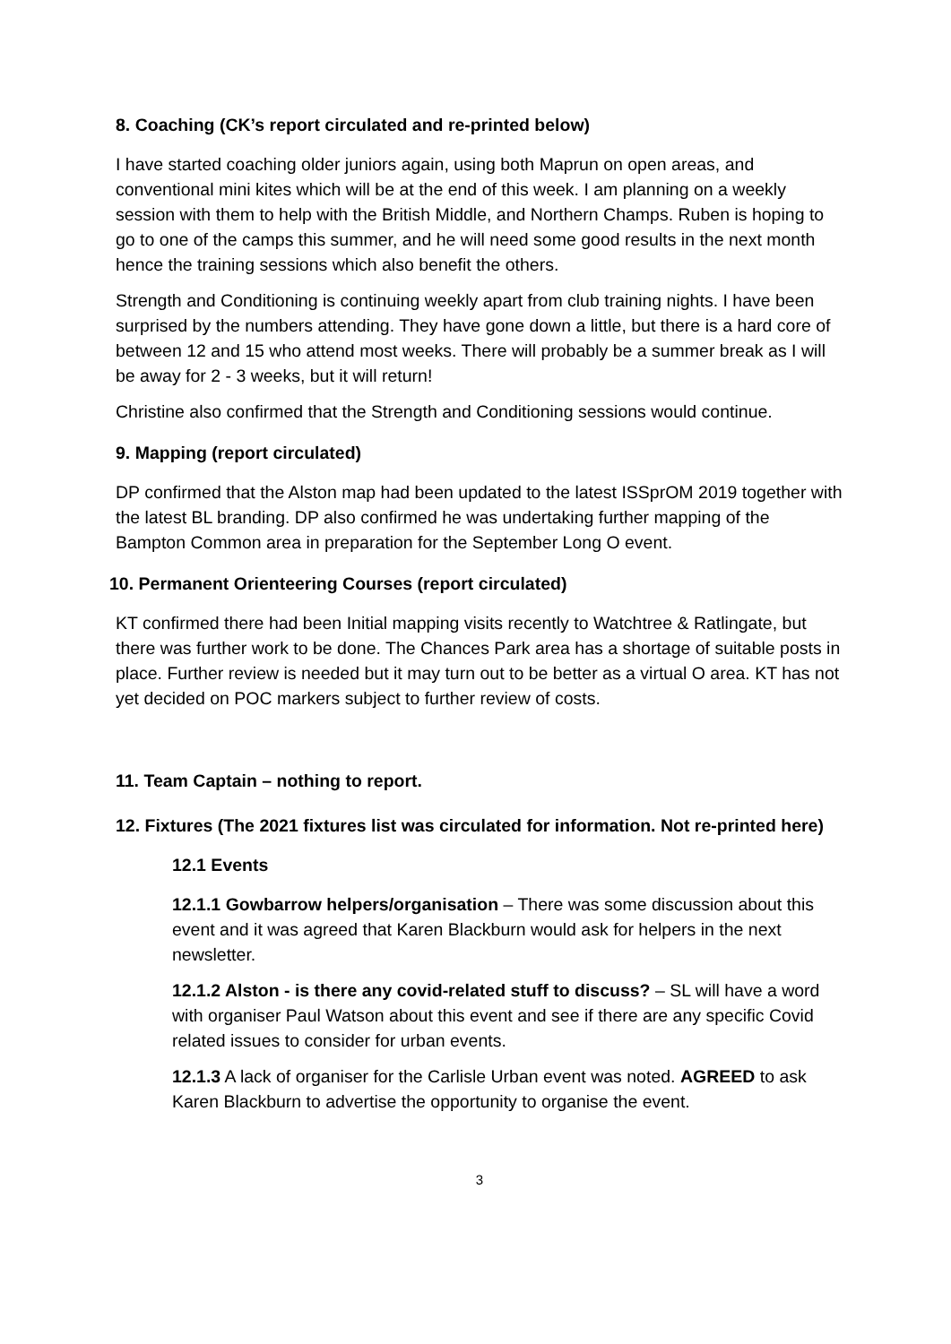8. Coaching (CK’s report circulated and re-printed below)
I have started coaching older juniors again, using both Maprun on open areas, and conventional mini kites which will be at the end of this week. I am planning on a weekly session with them to help with the British Middle, and Northern Champs. Ruben is hoping to go to one of the camps this summer, and he will need some good results in the next month hence the training sessions which also benefit the others.
Strength and Conditioning is continuing weekly apart from club training nights. I have been surprised by the numbers attending. They have gone down a little, but there is a hard core of between 12 and 15 who attend most weeks. There will probably be a summer break as I will be away for 2 - 3 weeks, but it will return!
Christine also confirmed that the Strength and Conditioning sessions would continue.
9. Mapping (report circulated)
DP confirmed that the Alston map had been updated to the latest ISSprOM 2019 together with the latest BL branding. DP also confirmed he was undertaking further mapping of the Bampton Common area in preparation for the September Long O event.
10. Permanent Orienteering Courses (report circulated)
KT confirmed there had been Initial mapping visits recently to Watchtree & Ratlingate, but there was further work to be done. The Chances Park area has a shortage of suitable posts in place. Further review is needed but it may turn out to be better as a virtual O area. KT has not yet decided on POC markers subject to further review of costs.
11. Team Captain – nothing to report.
12. Fixtures (The 2021 fixtures list was circulated for information. Not re-printed here)
12.1 Events
12.1.1 Gowbarrow helpers/organisation – There was some discussion about this event and it was agreed that Karen Blackburn would ask for helpers in the next newsletter.
12.1.2 Alston - is there any covid-related stuff to discuss? – SL will have a word with organiser Paul Watson about this event and see if there are any specific Covid related issues to consider for urban events.
12.1.3 A lack of organiser for the Carlisle Urban event was noted. AGREED to ask Karen Blackburn to advertise the opportunity to organise the event.
3